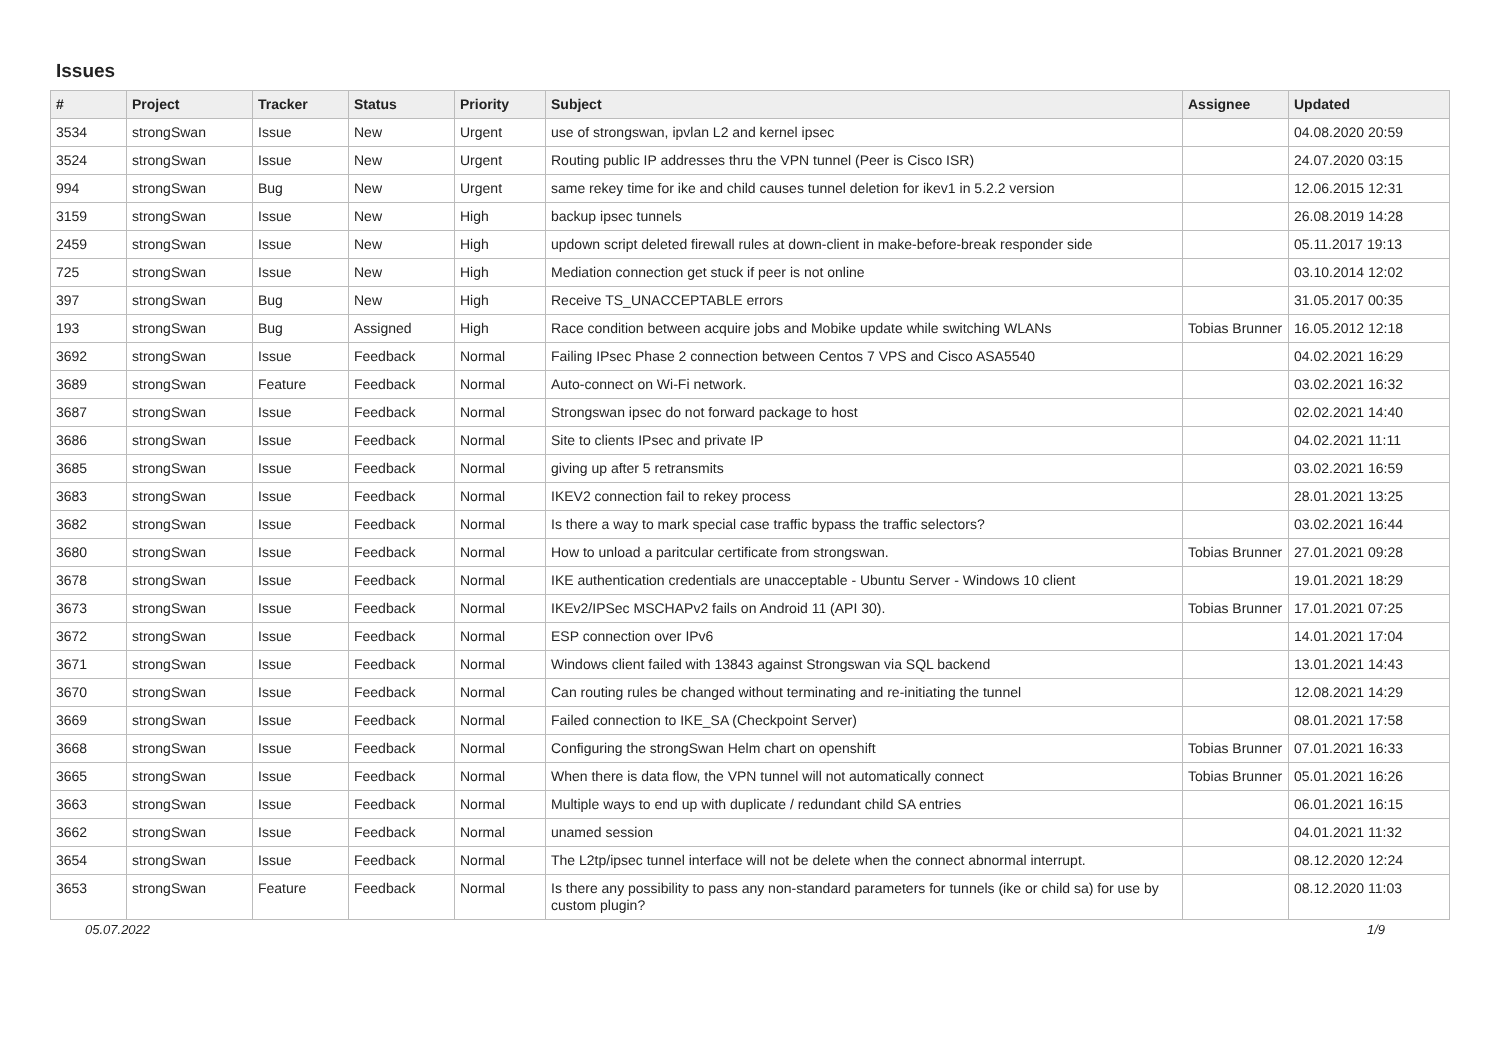Issues
| # | Project | Tracker | Status | Priority | Subject | Assignee | Updated |
| --- | --- | --- | --- | --- | --- | --- | --- |
| 3534 | strongSwan | Issue | New | Urgent | use of strongswan, ipvlan L2 and kernel ipsec | | 04.08.2020 20:59 |
| 3524 | strongSwan | Issue | New | Urgent | Routing public IP addresses thru the VPN tunnel (Peer is Cisco ISR) | | 24.07.2020 03:15 |
| 994 | strongSwan | Bug | New | Urgent | same rekey time for ike and child causes tunnel deletion for ikev1 in 5.2.2 version | | 12.06.2015 12:31 |
| 3159 | strongSwan | Issue | New | High | backup ipsec tunnels | | 26.08.2019 14:28 |
| 2459 | strongSwan | Issue | New | High | updown script deleted firewall rules at down-client in make-before-break responder side | | 05.11.2017 19:13 |
| 725 | strongSwan | Issue | New | High | Mediation connection get stuck if peer is not online | | 03.10.2014 12:02 |
| 397 | strongSwan | Bug | New | High | Receive TS_UNACCEPTABLE errors | | 31.05.2017 00:35 |
| 193 | strongSwan | Bug | Assigned | High | Race condition between acquire jobs and Mobike update while switching WLANs | Tobias Brunner | 16.05.2012 12:18 |
| 3692 | strongSwan | Issue | Feedback | Normal | Failing IPsec Phase 2 connection between Centos 7 VPS and Cisco ASA5540 | | 04.02.2021 16:29 |
| 3689 | strongSwan | Feature | Feedback | Normal | Auto-connect on Wi-Fi network. | | 03.02.2021 16:32 |
| 3687 | strongSwan | Issue | Feedback | Normal | Strongswan ipsec do not forward package to host | | 02.02.2021 14:40 |
| 3686 | strongSwan | Issue | Feedback | Normal | Site to clients IPsec and private IP | | 04.02.2021 11:11 |
| 3685 | strongSwan | Issue | Feedback | Normal | giving up after 5 retransmits | | 03.02.2021 16:59 |
| 3683 | strongSwan | Issue | Feedback | Normal | IKEV2 connection fail to rekey process | | 28.01.2021 13:25 |
| 3682 | strongSwan | Issue | Feedback | Normal | Is there a way to mark special case traffic bypass the traffic selectors? | | 03.02.2021 16:44 |
| 3680 | strongSwan | Issue | Feedback | Normal | How to unload a paritcular certificate from strongswan. | Tobias Brunner | 27.01.2021 09:28 |
| 3678 | strongSwan | Issue | Feedback | Normal | IKE authentication credentials are unacceptable - Ubuntu Server - Windows 10 client | | 19.01.2021 18:29 |
| 3673 | strongSwan | Issue | Feedback | Normal | IKEv2/IPSec MSCHAPv2 fails on Android 11 (API 30). | Tobias Brunner | 17.01.2021 07:25 |
| 3672 | strongSwan | Issue | Feedback | Normal | ESP connection over IPv6 | | 14.01.2021 17:04 |
| 3671 | strongSwan | Issue | Feedback | Normal | Windows client failed with 13843 against Strongswan via SQL backend | | 13.01.2021 14:43 |
| 3670 | strongSwan | Issue | Feedback | Normal | Can routing rules be changed without terminating and re-initiating the tunnel | | 12.08.2021 14:29 |
| 3669 | strongSwan | Issue | Feedback | Normal | Failed connection to IKE_SA (Checkpoint Server) | | 08.01.2021 17:58 |
| 3668 | strongSwan | Issue | Feedback | Normal | Configuring the strongSwan Helm chart on openshift | Tobias Brunner | 07.01.2021 16:33 |
| 3665 | strongSwan | Issue | Feedback | Normal | When there is data flow, the VPN tunnel will not automatically connect | Tobias Brunner | 05.01.2021 16:26 |
| 3663 | strongSwan | Issue | Feedback | Normal | Multiple ways to end up with duplicate / redundant child SA entries | | 06.01.2021 16:15 |
| 3662 | strongSwan | Issue | Feedback | Normal | unamed session | | 04.01.2021 11:32 |
| 3654 | strongSwan | Issue | Feedback | Normal | The L2tp/ipsec tunnel interface will not be delete when the connect abnormal interrupt. | | 08.12.2020 12:24 |
| 3653 | strongSwan | Feature | Feedback | Normal | Is there any possibility to pass any non-standard parameters for tunnels (ike or child sa) for use by custom plugin? | | 08.12.2020 11:03 |
05.07.2022 1/9